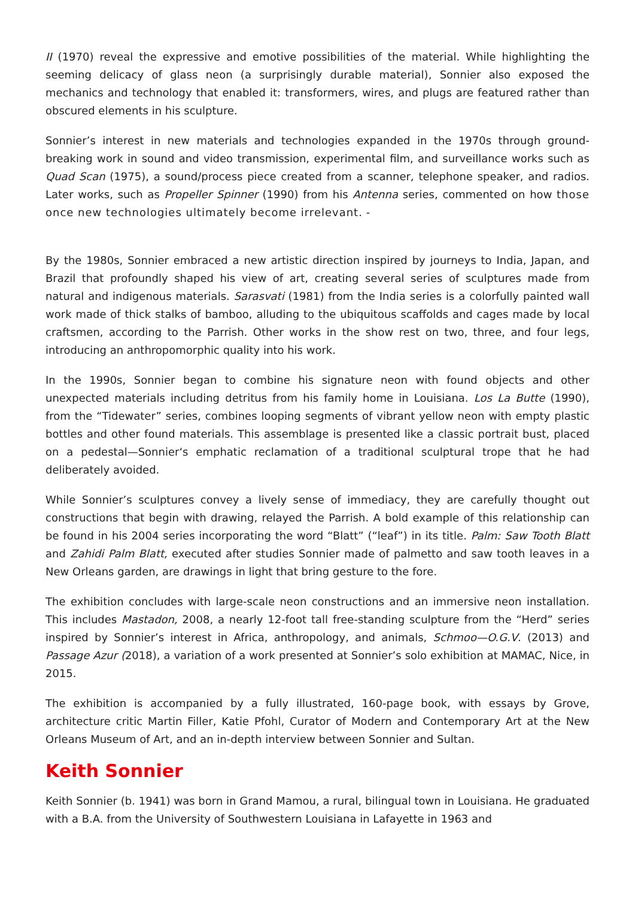II (1970) reveal the expressive and emotive possibilities of the material. While highlighting the seeming delicacy of glass neon (a surprisingly durable material), Sonnier also exposed the mechanics and technology that enabled it: transformers, wires, and plugs are featured rather than obscured elements in his sculpture.
Sonnier’s interest in new materials and technologies expanded in the 1970s through ground-breaking work in sound and video transmission, experimental film, and surveillance works such as Quad Scan (1975), a sound/process piece created from a scanner, telephone speaker, and radios. Later works, such as Propeller Spinner (1990) from his Antenna series, commented on how those once new technologies ultimately become irrelevant. -
By the 1980s, Sonnier embraced a new artistic direction inspired by journeys to India, Japan, and Brazil that profoundly shaped his view of art, creating several series of sculptures made from natural and indigenous materials. Sarasvati (1981) from the India series is a colorfully painted wall work made of thick stalks of bamboo, alluding to the ubiquitous scaffolds and cages made by local craftsmen, according to the Parrish. Other works in the show rest on two, three, and four legs, introducing an anthropomorphic quality into his work.
In the 1990s, Sonnier began to combine his signature neon with found objects and other unexpected materials including detritus from his family home in Louisiana. Los La Butte (1990), from the “Tidewater” series, combines looping segments of vibrant yellow neon with empty plastic bottles and other found materials. This assemblage is presented like a classic portrait bust, placed on a pedestal—Sonnier‘s emphatic reclamation of a traditional sculptural trope that he had deliberately avoided.
While Sonnier’s sculptures convey a lively sense of immediacy, they are carefully thought out constructions that begin with drawing, relayed the Parrish. A bold example of this relationship can be found in his 2004 series incorporating the word “Blatt” (“leaf”) in its title. Palm: Saw Tooth Blatt and Zahidi Palm Blatt, executed after studies Sonnier made of palmetto and saw tooth leaves in a New Orleans garden, are drawings in light that bring gesture to the fore.
The exhibition concludes with large-scale neon constructions and an immersive neon installation. This includes Mastadon, 2008, a nearly 12-foot tall free-standing sculpture from the “Herd” series inspired by Sonnier’s interest in Africa, anthropology, and animals, Schmoo—O.G.V. (2013) and Passage Azur (2018), a variation of a work presented at Sonnier’s solo exhibition at MAMAC, Nice, in 2015.
The exhibition is accompanied by a fully illustrated, 160-page book, with essays by Grove, architecture critic Martin Filler, Katie Pfohl, Curator of Modern and Contemporary Art at the New Orleans Museum of Art, and an in-depth interview between Sonnier and Sultan.
Keith Sonnier
Keith Sonnier (b. 1941) was born in Grand Mamou, a rural, bilingual town in Louisiana. He graduated with a B.A. from the University of Southwestern Louisiana in Lafayette in 1963 and